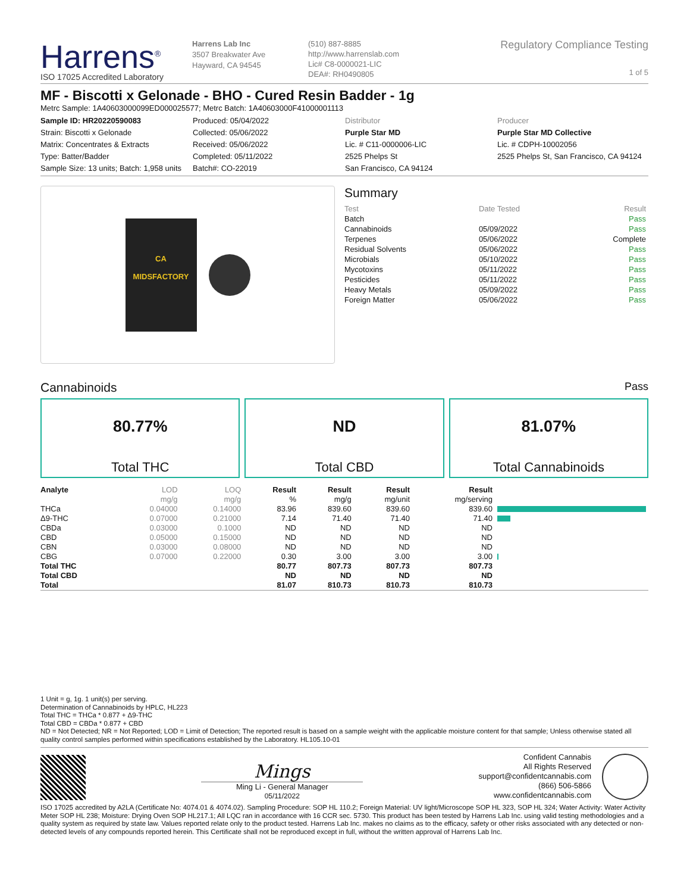Harrens<sup>®</sup>
ISO 17025 Accredited Laboratory
Harrens Lab Inc
3507 Breakwater Ave
Hayward, CA 94545
(510) 887-8885
http://www.harrenslab.com
Lic# C8-0000021-LIC
DEA#: RH0490805
Regulatory Compliance Testing
1 of 5
MF - Biscotti x Gelonade - BHO - Cured Resin Badder - 1g
Metrc Sample: 1A40603000099ED000025577; Metrc Batch: 1A40603000F41000001113
Sample ID: HR20220590083
Strain: Biscotti x Gelonade
Matrix: Concentrates & Extracts
Type: Batter/Badder
Sample Size: 13 units; Batch: 1,958 units
Produced: 05/04/2022
Collected: 05/06/2022
Received: 05/06/2022
Completed: 05/11/2022
Batch#: CO-22019
Distributor
Purple Star MD
Lic. # C11-0000006-LIC
2525 Phelps St
San Francisco, CA 94124
Producer
Purple Star MD Collective
Lic. # CDPH-10002056
2525 Phelps St, San Francisco, CA 94124
CA
MIDSFACTORY
Summary
| Test | Date Tested | Result |
| Batch | | Pass |
| Cannabinoids | 05/09/2022 | Pass |
| Terpenes | 05/06/2022 | Complete |
| Residual Solvents | 05/06/2022 | Pass |
| Microbials | 05/10/2022 | Pass |
| Mycotoxins | 05/11/2022 | Pass |
| Pesticides | 05/11/2022 | Pass |
| Heavy Metals | 05/09/2022 | Pass |
| Foreign Matter | 05/06/2022 | Pass |
Cannabinoids Pass
80.77%
Total THC
ND
Total CBD
81.07%
Total Cannabinoids
| Analyte | LOD | LOQ | Result | Result | Result | Result | |
| --- | --- | --- | --- | --- | --- | --- | --- |
| | mg/g | mg/g | % | mg/g | mg/unit | mg/serving | |
| THCa | 0.04000 | 0.14000 | 83.96 | 839.60 | 839.60 | 839.60 | |
| Δ9-THC | 0.07000 | 0.21000 | 7.14 | 71.40 | 71.40 | 71.40 | |
| CBDa | 0.03000 | 0.1000 | ND | ND | ND | ND | |
| CBD | 0.05000 | 0.15000 | ND | ND | ND | ND | |
| CBN | 0.03000 | 0.08000 | ND | ND | ND | ND | |
| CBG | 0.07000 | 0.22000 | 0.30 | 3.00 | 3.00 | 3.00 | |
| Total THC | | | 80.77 | 807.73 | 807.73 | 807.73 | |
| Total CBD | | | ND | ND | ND | ND | |
| Total | | | 81.07 | 810.73 | 810.73 | 810.73 | |
1 Unit = g, 1g. 1 unit(s) per serving.
Determination of Cannabinoids by HPLC, HL223
Total THC = THCa * 0.877 + Δ9-THC
Total CBD = CBDa * 0.877 + CBD
ND = Not Detected; NR = Not Reported; LOD = Limit of Detection; The reported result is based on a sample weight with the applicable moisture content for that sample; Unless otherwise stated all quality control samples performed within specifications established by the Laboratory. HL105.10-01
Mings
Ming Li - General Manager
05/11/2022
Confident Cannabis
All Rights Reserved
support@confidentcannabis.com
(866) 506-5866
www.confidentcannabis.com
ISO 17025 accredited by A2LA (Certificate No: 4074.01 & 4074.02). Sampling Procedure: SOP HL 110.2; Foreign Material: UV light/Microscope SOP HL 323, SOP HL 324; Water Activity: Water Activity Meter SOP HL 238; Moisture: Drying Oven SOP HL217.1; All LQC ran in accordance with 16 CCR sec. 5730. This product has been tested by Harrens Lab Inc. using valid testing methodologies and a quality system as required by state law. Values reported relate only to the product tested. Harrens Lab Inc. makes no claims as to the efficacy, safety or other risks associated with any detected or non-detected levels of any compounds reported herein. This Certificate shall not be reproduced except in full, without the written approval of Harrens Lab Inc.